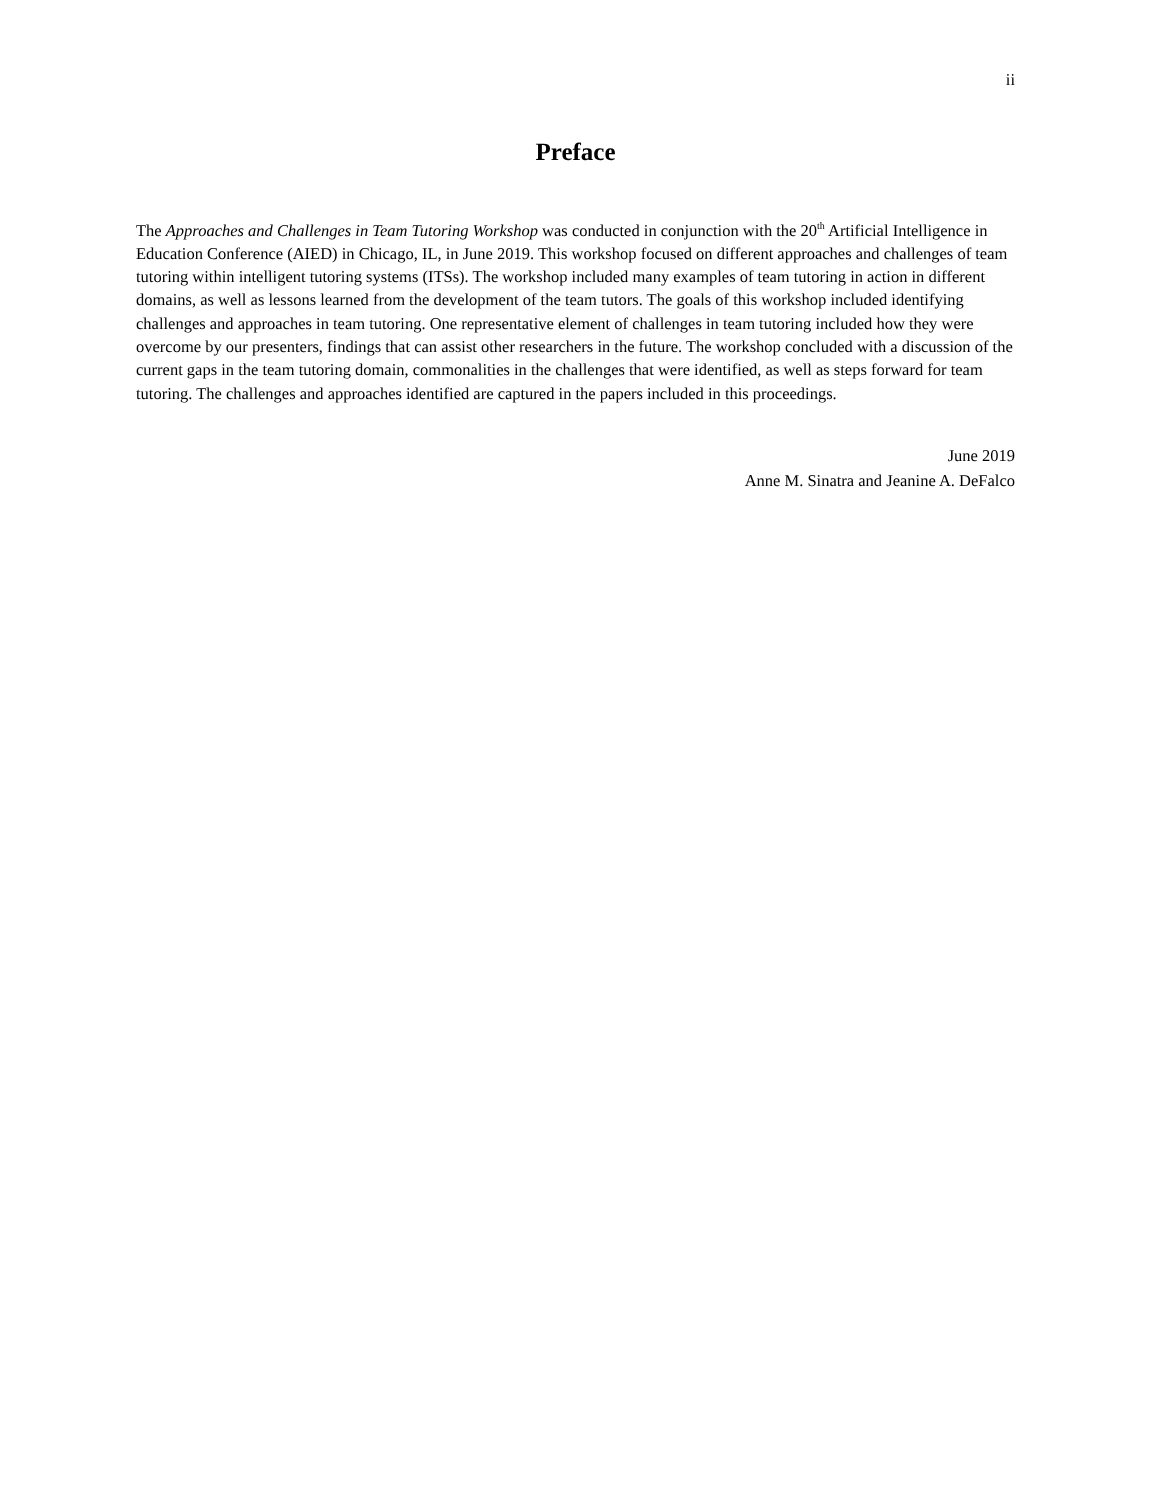ii
Preface
The Approaches and Challenges in Team Tutoring Workshop was conducted in conjunction with the 20<sup>th</sup> Artificial Intelligence in Education Conference (AIED) in Chicago, IL, in June 2019. This workshop focused on different approaches and challenges of team tutoring within intelligent tutoring systems (ITSs). The workshop included many examples of team tutoring in action in different domains, as well as lessons learned from the development of the team tutors. The goals of this workshop included identifying challenges and approaches in team tutoring. One representative element of challenges in team tutoring included how they were overcome by our presenters, findings that can assist other researchers in the future. The workshop concluded with a discussion of the current gaps in the team tutoring domain, commonalities in the challenges that were identified, as well as steps forward for team tutoring. The challenges and approaches identified are captured in the papers included in this proceedings.
June 2019
Anne M. Sinatra and Jeanine A. DeFalco